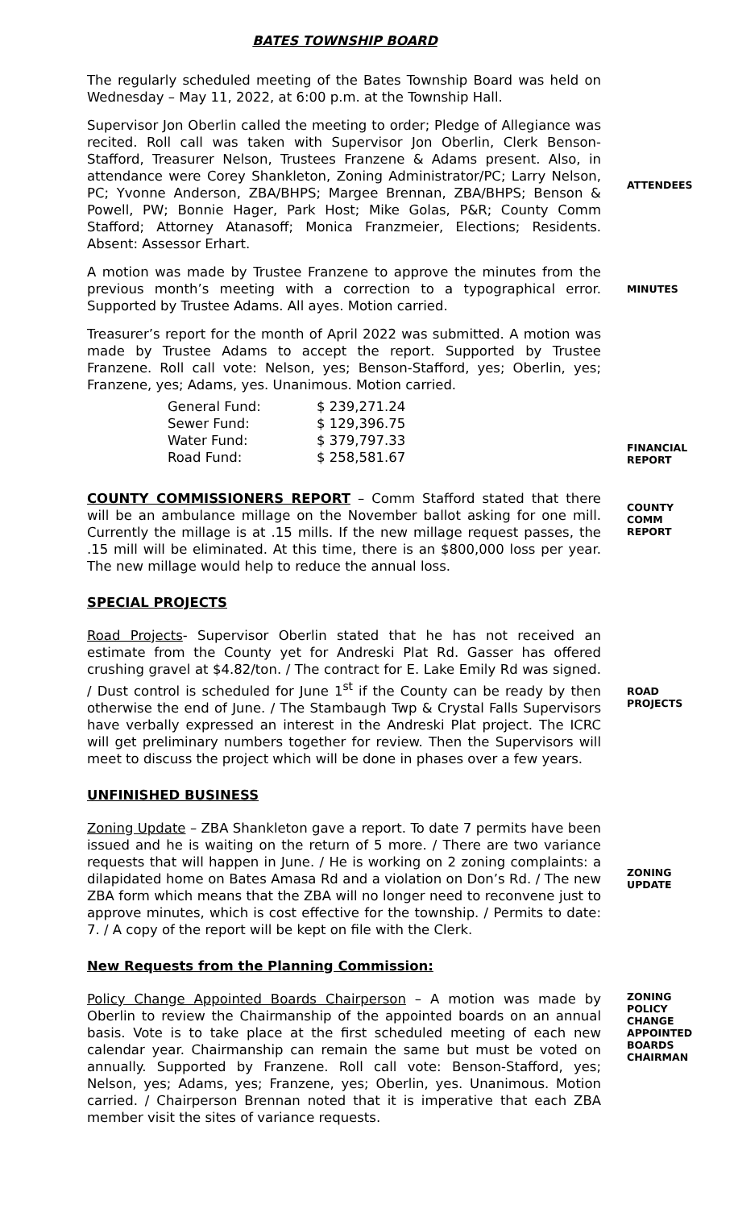BATES TOWNSHIP BOARD
The regularly scheduled meeting of the Bates Township Board was held on Wednesday – May 11, 2022, at 6:00 p.m. at the Township Hall.
Supervisor Jon Oberlin called the meeting to order; Pledge of Allegiance was recited. Roll call was taken with Supervisor Jon Oberlin, Clerk Benson-Stafford, Treasurer Nelson, Trustees Franzene & Adams present. Also, in attendance were Corey Shankleton, Zoning Administrator/PC; Larry Nelson, PC; Yvonne Anderson, ZBA/BHPS; Margee Brennan, ZBA/BHPS; Benson & Powell, PW; Bonnie Hager, Park Host; Mike Golas, P&R; County Comm Stafford; Attorney Atanasoff; Monica Franzmeier, Elections; Residents. Absent: Assessor Erhart.
ATTENDEES
A motion was made by Trustee Franzene to approve the minutes from the previous month’s meeting with a correction to a typographical error. Supported by Trustee Adams. All ayes. Motion carried.
MINUTES
Treasurer’s report for the month of April 2022 was submitted. A motion was made by Trustee Adams to accept the report. Supported by Trustee Franzene. Roll call vote: Nelson, yes; Benson-Stafford, yes; Oberlin, yes; Franzene, yes; Adams, yes. Unanimous. Motion carried.
| General Fund: | $ 239,271.24 |
| Sewer Fund: | $ 129,396.75 |
| Water Fund: | $ 379,797.33 |
| Road Fund: | $ 258,581.67 |
FINANCIAL REPORT
COUNTY COMMISSIONERS REPORT – Comm Stafford stated that there will be an ambulance millage on the November ballot asking for one mill. Currently the millage is at .15 mills. If the new millage request passes, the .15 mill will be eliminated. At this time, there is an $800,000 loss per year. The new millage would help to reduce the annual loss.
COUNTY COMM REPORT
SPECIAL PROJECTS
Road Projects- Supervisor Oberlin stated that he has not received an estimate from the County yet for Andreski Plat Rd. Gasser has offered crushing gravel at $4.82/ton. / The contract for E. Lake Emily Rd was signed. / Dust control is scheduled for June 1<sup>st</sup> if the County can be ready by then otherwise the end of June. / The Stambaugh Twp & Crystal Falls Supervisors have verbally expressed an interest in the Andreski Plat project. The ICRC will get preliminary numbers together for review. Then the Supervisors will meet to discuss the project which will be done in phases over a few years.
ROAD PROJECTS
UNFINISHED BUSINESS
Zoning Update – ZBA Shankleton gave a report. To date 7 permits have been issued and he is waiting on the return of 5 more. / There are two variance requests that will happen in June. / He is working on 2 zoning complaints: a dilapidated home on Bates Amasa Rd and a violation on Don’s Rd. / The new ZBA form which means that the ZBA will no longer need to reconvene just to approve minutes, which is cost effective for the township. / Permits to date: 7. / A copy of the report will be kept on file with the Clerk.
ZONING UPDATE
New Requests from the Planning Commission:
Policy Change Appointed Boards Chairperson – A motion was made by Oberlin to review the Chairmanship of the appointed boards on an annual basis. Vote is to take place at the first scheduled meeting of each new calendar year. Chairmanship can remain the same but must be voted on annually. Supported by Franzene. Roll call vote: Benson-Stafford, yes; Nelson, yes; Adams, yes; Franzene, yes; Oberlin, yes. Unanimous. Motion carried. / Chairperson Brennan noted that it is imperative that each ZBA member visit the sites of variance requests.
ZONING POLICY CHANGE APPOINTED BOARDS CHAIRMAN